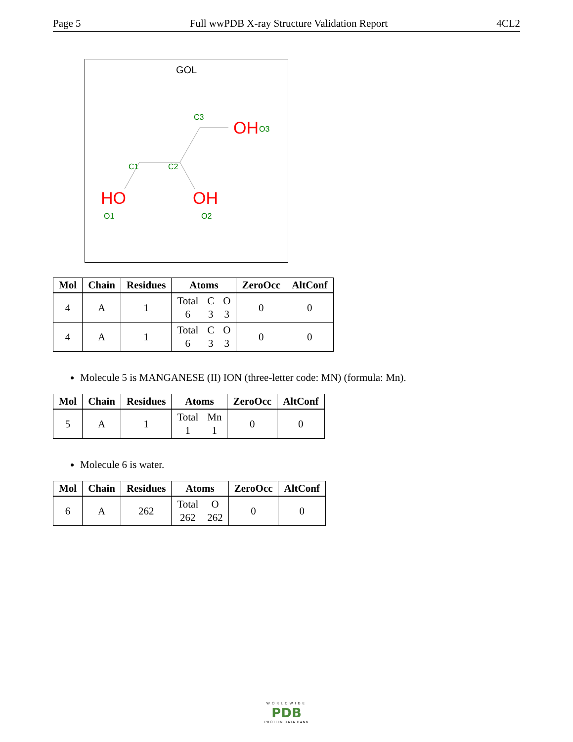Page 5 Full wwPDB X-ray Structure Validation Report 4CL2
GOL
C3
OH
O3
C1
C2
HO
OH
O1
O2
| Mol | Chain | Residues | Atoms | ZeroOcc | AltConf |
| --- | --- | --- | --- | --- | --- |
| 4 | A | 1 | Total 6 C 3 O 3 | 0 | 0 |
| 4 | A | 1 | Total 6 C 3 O 3 | 0 | 0 |
Molecule 5 is MANGANESE (II) ION (three-letter code: MN) (formula: Mn).
| Mol | Chain | Residues | Atoms | ZeroOcc | AltConf |
| --- | --- | --- | --- | --- | --- |
| 5 | A | 1 | Total 1 Mn 1 | 0 | 0 |
Molecule 6 is water.
| Mol | Chain | Residues | Atoms | ZeroOcc | AltConf |
| --- | --- | --- | --- | --- | --- |
| 6 | A | 262 | Total 262 O 262 | 0 | 0 |
WORLDWIDE
PDB
PROTEIN DATA BANK